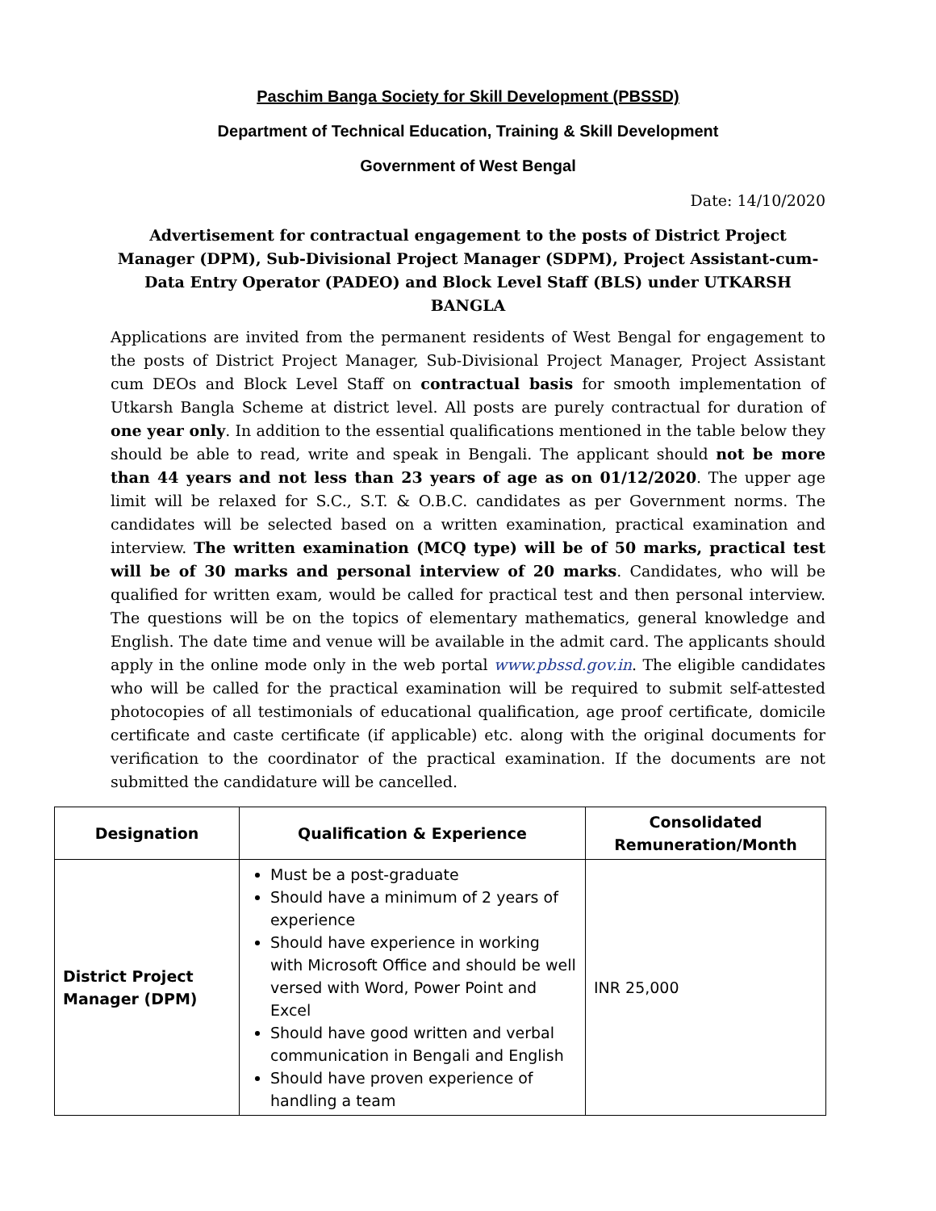Paschim Banga Society for Skill Development (PBSSD)
Department of Technical Education, Training & Skill Development
Government of West Bengal
Date: 14/10/2020
Advertisement for contractual engagement to the posts of District Project Manager (DPM), Sub-Divisional Project Manager (SDPM), Project Assistant-cum-Data Entry Operator (PADEO) and Block Level Staff (BLS) under UTKARSH BANGLA
Applications are invited from the permanent residents of West Bengal for engagement to the posts of District Project Manager, Sub-Divisional Project Manager, Project Assistant cum DEOs and Block Level Staff on contractual basis for smooth implementation of Utkarsh Bangla Scheme at district level. All posts are purely contractual for duration of one year only. In addition to the essential qualifications mentioned in the table below they should be able to read, write and speak in Bengali. The applicant should not be more than 44 years and not less than 23 years of age as on 01/12/2020. The upper age limit will be relaxed for S.C., S.T. & O.B.C. candidates as per Government norms. The candidates will be selected based on a written examination, practical examination and interview. The written examination (MCQ type) will be of 50 marks, practical test will be of 30 marks and personal interview of 20 marks. Candidates, who will be qualified for written exam, would be called for practical test and then personal interview. The questions will be on the topics of elementary mathematics, general knowledge and English. The date time and venue will be available in the admit card. The applicants should apply in the online mode only in the web portal www.pbssd.gov.in. The eligible candidates who will be called for the practical examination will be required to submit self-attested photocopies of all testimonials of educational qualification, age proof certificate, domicile certificate and caste certificate (if applicable) etc. along with the original documents for verification to the coordinator of the practical examination. If the documents are not submitted the candidature will be cancelled.
| Designation | Qualification & Experience | Consolidated Remuneration/Month |
| --- | --- | --- |
| District Project Manager (DPM) | Must be a post-graduate Should have a minimum of 2 years of experience Should have experience in working with Microsoft Office and should be well versed with Word, Power Point and Excel Should have good written and verbal communication in Bengali and English Should have proven experience of handling a team | INR 25,000 |